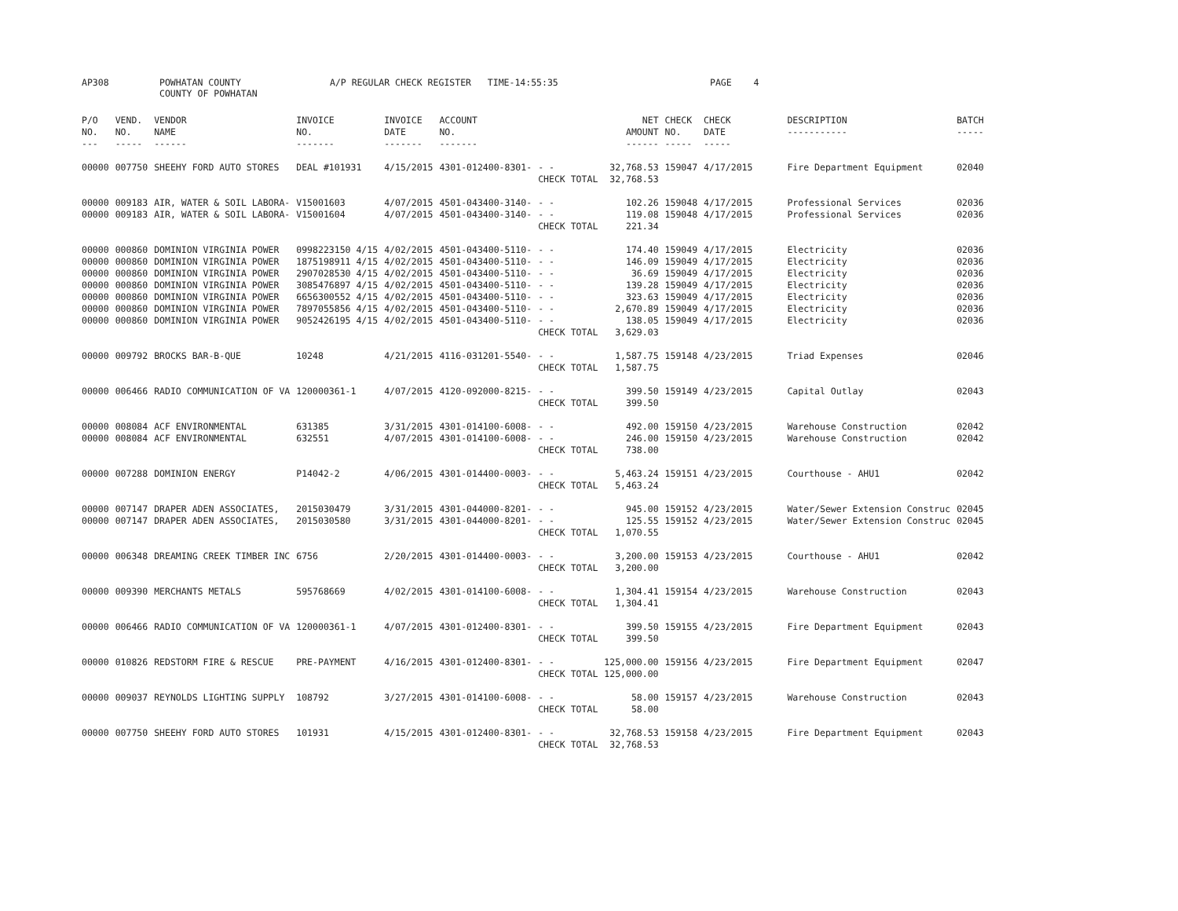AP308 POWHATAN COUNTY A/P REGULAR CHECK REGISTER TIME-14:55:35 PAGE 4
COUNTY OF POWHATAN
| P/O NO. --- | VEND. NO. ----- | VENDOR NAME ------ | INVOICE NO. ------- | INVOICE DATE ------- | ACCOUNT NO. ------- | | NET AMOUNT ------ | CHECK NO. ----- | CHECK DATE ----- | DESCRIPTION ----------- | BATCH ----- |
| --- | --- | --- | --- | --- | --- | --- | --- | --- | --- | --- | --- |
| 00000 | 007750 | SHEEHY FORD AUTO STORES | DEAL #101931 | 4/15/2015 | 4301-012400-8301- | - - | 32,768.53 | 159047 | 4/17/2015 | Fire Department Equipment | 02040 |
| | | | | | | CHECK TOTAL | 32,768.53 | | | | |
| 00000 | 009183 | AIR, WATER & SOIL LABORA- | V15001603 | 4/07/2015 | 4501-043400-3140- | - - | 102.26 | 159048 | 4/17/2015 | Professional Services | 02036 |
| 00000 | 009183 | AIR, WATER & SOIL LABORA- | V15001604 | 4/07/2015 | 4501-043400-3140- | - - | 119.08 | 159048 | 4/17/2015 | Professional Services | 02036 |
| | | | | | | CHECK TOTAL | 221.34 | | | | |
| 00000 | 000860 | DOMINION VIRGINIA POWER | 0998223150 4/15 | 4/02/2015 | 4501-043400-5110- | - - | 174.40 | 159049 | 4/17/2015 | Electricity | 02036 |
| 00000 | 000860 | DOMINION VIRGINIA POWER | 1875198911 4/15 | 4/02/2015 | 4501-043400-5110- | - - | 146.09 | 159049 | 4/17/2015 | Electricity | 02036 |
| 00000 | 000860 | DOMINION VIRGINIA POWER | 2907028530 4/15 | 4/02/2015 | 4501-043400-5110- | - - | 36.69 | 159049 | 4/17/2015 | Electricity | 02036 |
| 00000 | 000860 | DOMINION VIRGINIA POWER | 3085476897 4/15 | 4/02/2015 | 4501-043400-5110- | - - | 139.28 | 159049 | 4/17/2015 | Electricity | 02036 |
| 00000 | 000860 | DOMINION VIRGINIA POWER | 6656300552 4/15 | 4/02/2015 | 4501-043400-5110- | - - | 323.63 | 159049 | 4/17/2015 | Electricity | 02036 |
| 00000 | 000860 | DOMINION VIRGINIA POWER | 7897055856 4/15 | 4/02/2015 | 4501-043400-5110- | - - | 2,670.89 | 159049 | 4/17/2015 | Electricity | 02036 |
| 00000 | 000860 | DOMINION VIRGINIA POWER | 9052426195 4/15 | 4/02/2015 | 4501-043400-5110- | - - | 138.05 | 159049 | 4/17/2015 | Electricity | 02036 |
| | | | | | | CHECK TOTAL | 3,629.03 | | | | |
| 00000 | 009792 | BROCKS BAR-B-QUE | 10248 | 4/21/2015 | 4116-031201-5540- | - - | 1,587.75 | 159148 | 4/23/2015 | Triad Expenses | 02046 |
| | | | | | | CHECK TOTAL | 1,587.75 | | | | |
| 00000 | 006466 | RADIO COMMUNICATION OF VA | 120000361-1 | 4/07/2015 | 4120-092000-8215- | - - | 399.50 | 159149 | 4/23/2015 | Capital Outlay | 02043 |
| | | | | | | CHECK TOTAL | 399.50 | | | | |
| 00000 | 008084 | ACF ENVIRONMENTAL | 631385 | 3/31/2015 | 4301-014100-6008- | - - | 492.00 | 159150 | 4/23/2015 | Warehouse Construction | 02042 |
| 00000 | 008084 | ACF ENVIRONMENTAL | 632551 | 4/07/2015 | 4301-014100-6008- | - - | 246.00 | 159150 | 4/23/2015 | Warehouse Construction | 02042 |
| | | | | | | CHECK TOTAL | 738.00 | | | | |
| 00000 | 007288 | DOMINION ENERGY | P14042-2 | 4/06/2015 | 4301-014400-0003- | - - | 5,463.24 | 159151 | 4/23/2015 | Courthouse - AHU1 | 02042 |
| | | | | | | CHECK TOTAL | 5,463.24 | | | | |
| 00000 | 007147 | DRAPER ADEN ASSOCIATES, | 2015030479 | 3/31/2015 | 4301-044000-8201- | - - | 945.00 | 159152 | 4/23/2015 | Water/Sewer Extension Construc | 02045 |
| 00000 | 007147 | DRAPER ADEN ASSOCIATES, | 2015030580 | 3/31/2015 | 4301-044000-8201- | - - | 125.55 | 159152 | 4/23/2015 | Water/Sewer Extension Construc | 02045 |
| | | | | | | CHECK TOTAL | 1,070.55 | | | | |
| 00000 | 006348 | DREAMING CREEK TIMBER INC | 6756 | 2/20/2015 | 4301-014400-0003- | - - | 3,200.00 | 159153 | 4/23/2015 | Courthouse - AHU1 | 02042 |
| | | | | | | CHECK TOTAL | 3,200.00 | | | | |
| 00000 | 009390 | MERCHANTS METALS | 595768669 | 4/02/2015 | 4301-014100-6008- | - - | 1,304.41 | 159154 | 4/23/2015 | Warehouse Construction | 02043 |
| | | | | | | CHECK TOTAL | 1,304.41 | | | | |
| 00000 | 006466 | RADIO COMMUNICATION OF VA | 120000361-1 | 4/07/2015 | 4301-012400-8301- | - - | 399.50 | 159155 | 4/23/2015 | Fire Department Equipment | 02043 |
| | | | | | | CHECK TOTAL | 399.50 | | | | |
| 00000 | 010826 | REDSTORM FIRE & RESCUE | PRE-PAYMENT | 4/16/2015 | 4301-012400-8301- | - - | 125,000.00 | 159156 | 4/23/2015 | Fire Department Equipment | 02047 |
| | | | | | | CHECK TOTAL | 125,000.00 | | | | |
| 00000 | 009037 | REYNOLDS LIGHTING SUPPLY | 108792 | 3/27/2015 | 4301-014100-6008- | - - | 58.00 | 159157 | 4/23/2015 | Warehouse Construction | 02043 |
| | | | | | | CHECK TOTAL | 58.00 | | | | |
| 00000 | 007750 | SHEEHY FORD AUTO STORES | 101931 | 4/15/2015 | 4301-012400-8301- | - - | 32,768.53 | 159158 | 4/23/2015 | Fire Department Equipment | 02043 |
| | | | | | | CHECK TOTAL | 32,768.53 | | | | |